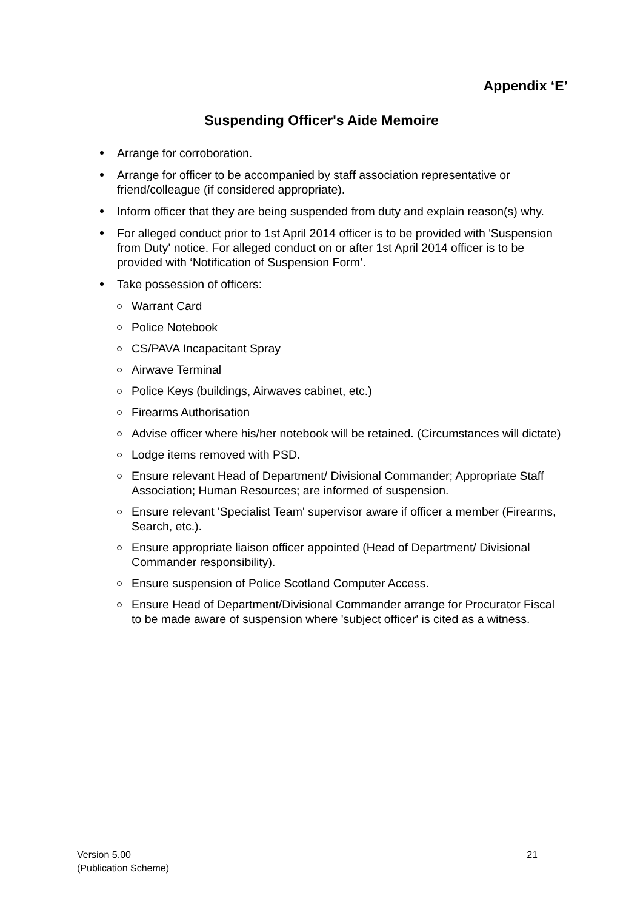Appendix ‘E’
Suspending Officer's Aide Memoire
Arrange for corroboration.
Arrange for officer to be accompanied by staff association representative or friend/colleague (if considered appropriate).
Inform officer that they are being suspended from duty and explain reason(s) why.
For alleged conduct prior to 1st April 2014 officer is to be provided with 'Suspension from Duty' notice. For alleged conduct on or after 1st April 2014 officer is to be provided with ‘Notification of Suspension Form’.
Take possession of officers:
Warrant Card
Police Notebook
CS/PAVA Incapacitant Spray
Airwave Terminal
Police Keys (buildings, Airwaves cabinet, etc.)
Firearms Authorisation
Advise officer where his/her notebook will be retained. (Circumstances will dictate)
Lodge items removed with PSD.
Ensure relevant Head of Department/ Divisional Commander; Appropriate Staff Association; Human Resources; are informed of suspension.
Ensure relevant 'Specialist Team' supervisor aware if officer a member (Firearms, Search, etc.).
Ensure appropriate liaison officer appointed (Head of Department/ Divisional Commander responsibility).
Ensure suspension of Police Scotland Computer Access.
Ensure Head of Department/Divisional Commander arrange for Procurator Fiscal to be made aware of suspension where 'subject officer' is cited as a witness.
Version 5.00
(Publication Scheme)
21